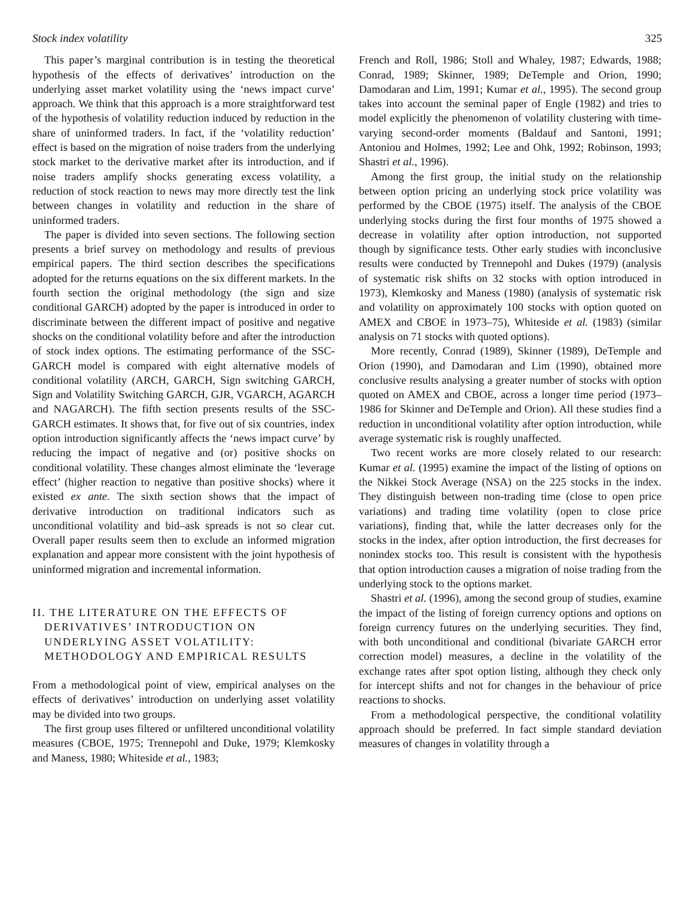Stock index volatility 325
This paper’s marginal contribution is in testing the theoretical hypothesis of the effects of derivatives’ introduction on the underlying asset market volatility using the ‘news impact curve’ approach. We think that this approach is a more straightforward test of the hypothesis of volatility reduction induced by reduction in the share of uninformed traders. In fact, if the ‘volatility reduction’ effect is based on the migration of noise traders from the underlying stock market to the derivative market after its introduction, and if noise traders amplify shocks generating excess volatility, a reduction of stock reaction to news may more directly test the link between changes in volatility and reduction in the share of uninformed traders.
The paper is divided into seven sections. The following section presents a brief survey on methodology and results of previous empirical papers. The third section describes the specifications adopted for the returns equations on the six different markets. In the fourth section the original methodology (the sign and size conditional GARCH) adopted by the paper is introduced in order to discriminate between the different impact of positive and negative shocks on the conditional volatility before and after the introduction of stock index options. The estimating performance of the SSC-GARCH model is compared with eight alternative models of conditional volatility (ARCH, GARCH, Sign switching GARCH, Sign and Volatility Switching GARCH, GJR, VGARCH, AGARCH and NAGARCH). The fifth section presents results of the SSC-GARCH estimates. It shows that, for five out of six countries, index option introduction significantly affects the ‘news impact curve’ by reducing the impact of negative and (or) positive shocks on conditional volatility. These changes almost eliminate the ‘leverage effect’ (higher reaction to negative than positive shocks) where it existed ex ante. The sixth section shows that the impact of derivative introduction on traditional indicators such as unconditional volatility and bid–ask spreads is not so clear cut. Overall paper results seem then to exclude an informed migration explanation and appear more consistent with the joint hypothesis of uninformed migration and incremental information.
II. THE LITERATURE ON THE EFFECTS OF DERIVATIVES’ INTRODUCTION ON UNDERLYING ASSET VOLATILITY: METHODOLOGY AND EMPIRICAL RESULTS
From a methodological point of view, empirical analyses on the effects of derivatives’ introduction on underlying asset volatility may be divided into two groups.
The first group uses filtered or unfiltered unconditional volatility measures (CBOE, 1975; Trennepohl and Duke, 1979; Klemkosky and Maness, 1980; Whiteside et al., 1983;
French and Roll, 1986; Stoll and Whaley, 1987; Edwards, 1988; Conrad, 1989; Skinner, 1989; DeTemple and Orion, 1990; Damodaran and Lim, 1991; Kumar et al., 1995). The second group takes into account the seminal paper of Engle (1982) and tries to model explicitly the phenomenon of volatility clustering with time-varying second-order moments (Baldauf and Santoni, 1991; Antoniou and Holmes, 1992; Lee and Ohk, 1992; Robinson, 1993; Shastri et al., 1996).
Among the first group, the initial study on the relationship between option pricing an underlying stock price volatility was performed by the CBOE (1975) itself. The analysis of the CBOE underlying stocks during the first four months of 1975 showed a decrease in volatility after option introduction, not supported though by significance tests. Other early studies with inconclusive results were conducted by Trennepohl and Dukes (1979) (analysis of systematic risk shifts on 32 stocks with option introduced in 1973), Klemkosky and Maness (1980) (analysis of systematic risk and volatility on approximately 100 stocks with option quoted on AMEX and CBOE in 1973–75), Whiteside et al. (1983) (similar analysis on 71 stocks with quoted options).
More recently, Conrad (1989), Skinner (1989), DeTemple and Orion (1990), and Damodaran and Lim (1990), obtained more conclusive results analysing a greater number of stocks with option quoted on AMEX and CBOE, across a longer time period (1973–1986 for Skinner and DeTemple and Orion). All these studies find a reduction in unconditional volatility after option introduction, while average systematic risk is roughly unaffected.
Two recent works are more closely related to our research: Kumar et al. (1995) examine the impact of the listing of options on the Nikkei Stock Average (NSA) on the 225 stocks in the index. They distinguish between non-trading time (close to open price variations) and trading time volatility (open to close price variations), finding that, while the latter decreases only for the stocks in the index, after option introduction, the first decreases for nonindex stocks too. This result is consistent with the hypothesis that option introduction causes a migration of noise trading from the underlying stock to the options market.
Shastri et al. (1996), among the second group of studies, examine the impact of the listing of foreign currency options and options on foreign currency futures on the underlying securities. They find, with both unconditional and conditional (bivariate GARCH error correction model) measures, a decline in the volatility of the exchange rates after spot option listing, although they check only for intercept shifts and not for changes in the behaviour of price reactions to shocks.
From a methodological perspective, the conditional volatility approach should be preferred. In fact simple standard deviation measures of changes in volatility through a